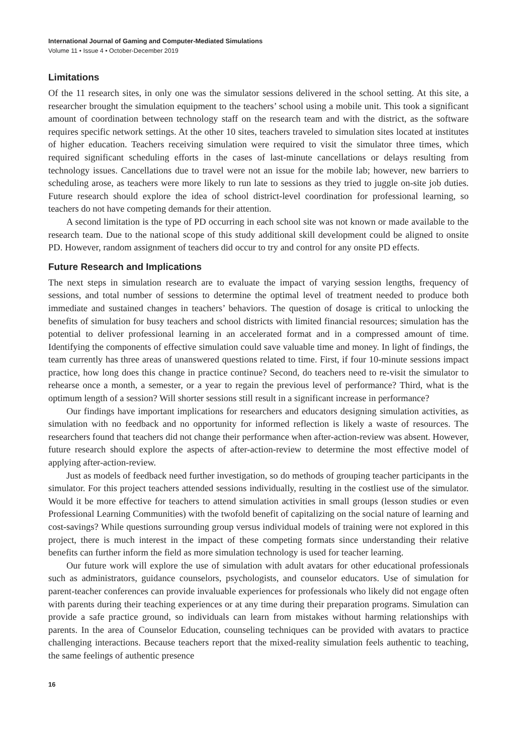International Journal of Gaming and Computer-Mediated Simulations
Volume 11 • Issue 4 • October-December 2019
Limitations
Of the 11 research sites, in only one was the simulator sessions delivered in the school setting. At this site, a researcher brought the simulation equipment to the teachers’ school using a mobile unit. This took a significant amount of coordination between technology staff on the research team and with the district, as the software requires specific network settings. At the other 10 sites, teachers traveled to simulation sites located at institutes of higher education. Teachers receiving simulation were required to visit the simulator three times, which required significant scheduling efforts in the cases of last-minute cancellations or delays resulting from technology issues. Cancellations due to travel were not an issue for the mobile lab; however, new barriers to scheduling arose, as teachers were more likely to run late to sessions as they tried to juggle on-site job duties. Future research should explore the idea of school district-level coordination for professional learning, so teachers do not have competing demands for their attention.
A second limitation is the type of PD occurring in each school site was not known or made available to the research team. Due to the national scope of this study additional skill development could be aligned to onsite PD. However, random assignment of teachers did occur to try and control for any onsite PD effects.
Future Research and Implications
The next steps in simulation research are to evaluate the impact of varying session lengths, frequency of sessions, and total number of sessions to determine the optimal level of treatment needed to produce both immediate and sustained changes in teachers’ behaviors. The question of dosage is critical to unlocking the benefits of simulation for busy teachers and school districts with limited financial resources; simulation has the potential to deliver professional learning in an accelerated format and in a compressed amount of time. Identifying the components of effective simulation could save valuable time and money. In light of findings, the team currently has three areas of unanswered questions related to time. First, if four 10-minute sessions impact practice, how long does this change in practice continue? Second, do teachers need to re-visit the simulator to rehearse once a month, a semester, or a year to regain the previous level of performance? Third, what is the optimum length of a session? Will shorter sessions still result in a significant increase in performance?
Our findings have important implications for researchers and educators designing simulation activities, as simulation with no feedback and no opportunity for informed reflection is likely a waste of resources. The researchers found that teachers did not change their performance when after-action-review was absent. However, future research should explore the aspects of after-action-review to determine the most effective model of applying after-action-review.
Just as models of feedback need further investigation, so do methods of grouping teacher participants in the simulator. For this project teachers attended sessions individually, resulting in the costliest use of the simulator. Would it be more effective for teachers to attend simulation activities in small groups (lesson studies or even Professional Learning Communities) with the twofold benefit of capitalizing on the social nature of learning and cost-savings? While questions surrounding group versus individual models of training were not explored in this project, there is much interest in the impact of these competing formats since understanding their relative benefits can further inform the field as more simulation technology is used for teacher learning.
Our future work will explore the use of simulation with adult avatars for other educational professionals such as administrators, guidance counselors, psychologists, and counselor educators. Use of simulation for parent-teacher conferences can provide invaluable experiences for professionals who likely did not engage often with parents during their teaching experiences or at any time during their preparation programs. Simulation can provide a safe practice ground, so individuals can learn from mistakes without harming relationships with parents. In the area of Counselor Education, counseling techniques can be provided with avatars to practice challenging interactions. Because teachers report that the mixed-reality simulation feels authentic to teaching, the same feelings of authentic presence
16